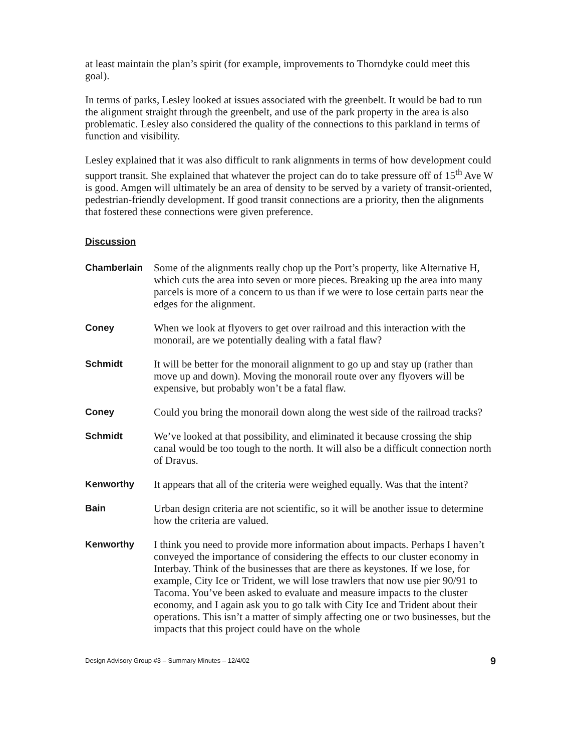at least maintain the plan’s spirit (for example, improvements to Thorndyke could meet this goal).
In terms of parks, Lesley looked at issues associated with the greenbelt. It would be bad to run the alignment straight through the greenbelt, and use of the park property in the area is also problematic. Lesley also considered the quality of the connections to this parkland in terms of function and visibility.
Lesley explained that it was also difficult to rank alignments in terms of how development could support transit. She explained that whatever the project can do to take pressure off of 15<sup>th</sup> Ave W is good. Amgen will ultimately be an area of density to be served by a variety of transit-oriented, pedestrian-friendly development. If good transit connections are a priority, then the alignments that fostered these connections were given preference.
Discussion
Chamberlain Some of the alignments really chop up the Port’s property, like Alternative H, which cuts the area into seven or more pieces. Breaking up the area into many parcels is more of a concern to us than if we were to lose certain parts near the edges for the alignment.
Coney When we look at flyovers to get over railroad and this interaction with the monorail, are we potentially dealing with a fatal flaw?
Schmidt It will be better for the monorail alignment to go up and stay up (rather than move up and down). Moving the monorail route over any flyovers will be expensive, but probably won’t be a fatal flaw.
Coney Could you bring the monorail down along the west side of the railroad tracks?
Schmidt We’ve looked at that possibility, and eliminated it because crossing the ship canal would be too tough to the north. It will also be a difficult connection north of Dravus.
Kenworthy It appears that all of the criteria were weighed equally. Was that the intent?
Bain Urban design criteria are not scientific, so it will be another issue to determine how the criteria are valued.
Kenworthy I think you need to provide more information about impacts. Perhaps I haven’t conveyed the importance of considering the effects to our cluster economy in Interbay. Think of the businesses that are there as keystones. If we lose, for example, City Ice or Trident, we will lose trawlers that now use pier 90/91 to Tacoma. You’ve been asked to evaluate and measure impacts to the cluster economy, and I again ask you to go talk with City Ice and Trident about their operations. This isn’t a matter of simply affecting one or two businesses, but the impacts that this project could have on the whole
Design Advisory Group #3 – Summary Minutes – 12/4/02 9